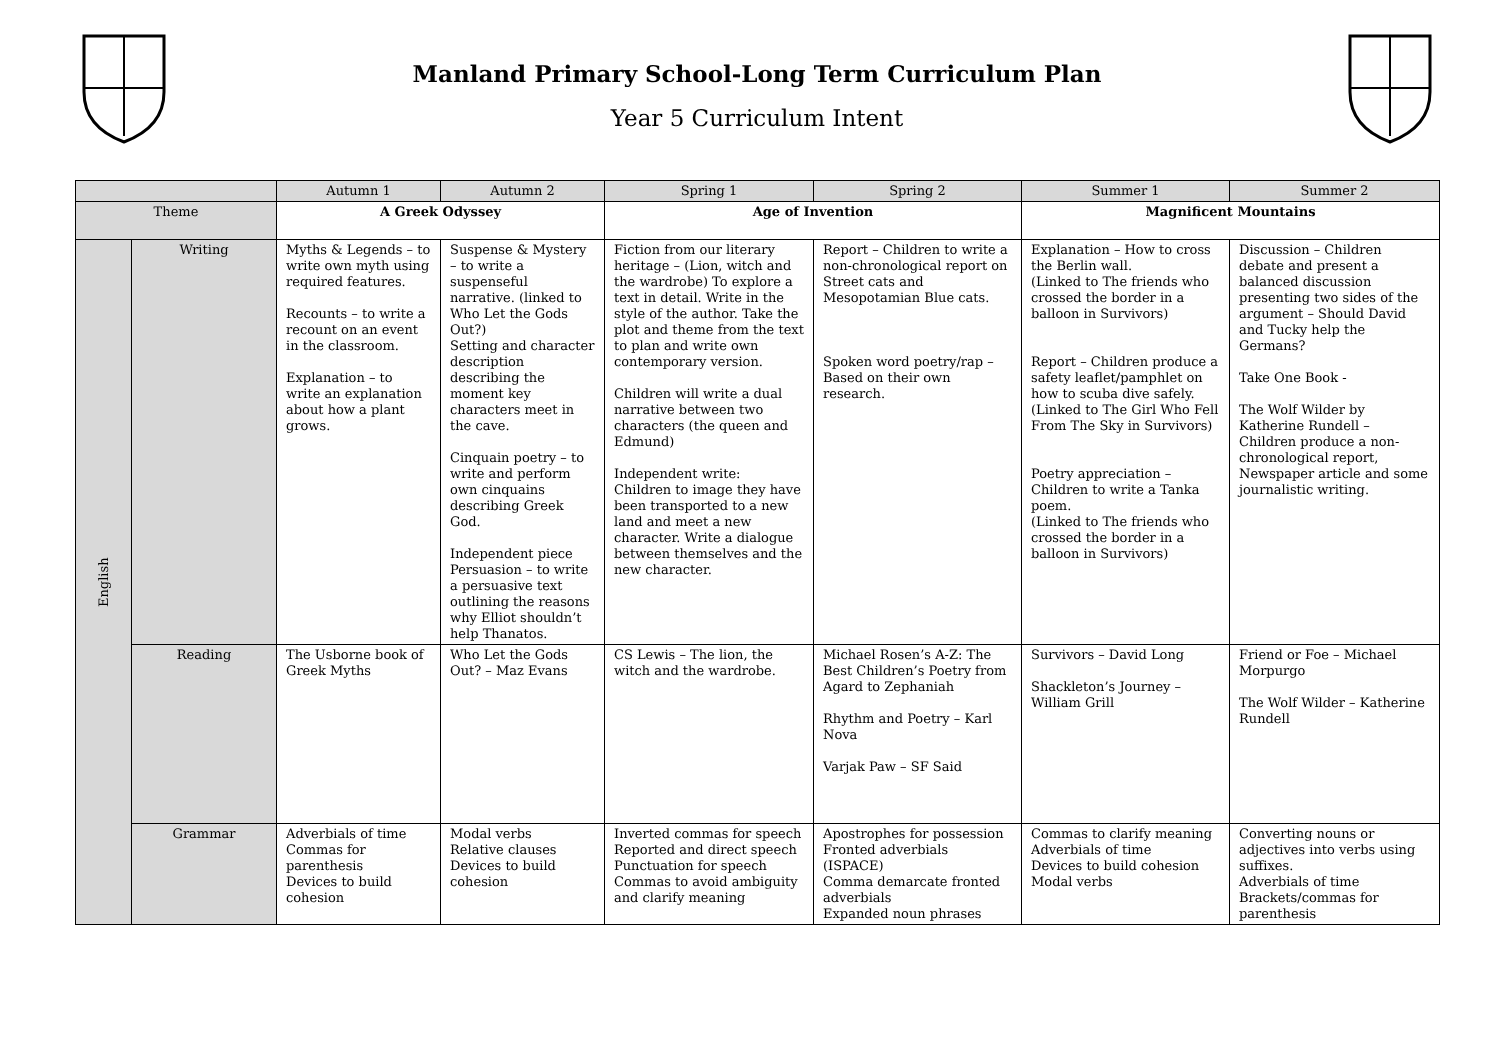Manland Primary School-Long Term Curriculum Plan
Year 5 Curriculum Intent
| | | Autumn 1 | Autumn 2 | Spring 1 | Spring 2 | Summer 1 | Summer 2 |
| --- | --- | --- | --- | --- | --- | --- | --- |
| Theme | | A Greek Odyssey | | Age of Invention | | Magnificent Mountains | |
| English | Writing | Myths & Legends – to write own myth using required features. Recounts – to write a recount on an event in the classroom. Explanation – to write an explanation about how a plant grows. | Suspense & Mystery – to write a suspenseful narrative. (linked to Who Let the Gods Out?) Setting and character description describing the moment key characters meet in the cave. Cinquain poetry – to write and perform own cinquains describing Greek God. Independent piece Persuasion – to write a persuasive text outlining the reasons why Elliot shouldn’t help Thanatos. | Fiction from our literary heritage – (Lion, witch and the wardrobe) To explore a text in detail. Write in the style of the author. Take the plot and theme from the text to plan and write own contemporary version. Children will write a dual narrative between two characters (the queen and Edmund) Independent write: Children to image they have been transported to a new land and meet a new character. Write a dialogue between themselves and the new character. | Report – Children to write a non-chronological report on Street cats and Mesopotamian Blue cats. Spoken word poetry/rap – Based on their own research. | Explanation – How to cross the Berlin wall. (Linked to The friends who crossed the border in a balloon in Survivors) Report – Children produce a safety leaflet/pamphlet on how to scuba dive safely. (Linked to The Girl Who Fell From The Sky in Survivors) Poetry appreciation – Children to write a Tanka poem. (Linked to The friends who crossed the border in a balloon in Survivors) | Discussion – Children debate and present a balanced discussion presenting two sides of the argument – Should David and Tucky help the Germans? Take One Book - The Wolf Wilder by Katherine Rundell – Children produce a non-chronological report, Newspaper article and some journalistic writing. |
| | Reading | The Usborne book of Greek Myths | Who Let the Gods Out? – Maz Evans | CS Lewis – The lion, the witch and the wardrobe. | Michael Rosen’s A-Z: The Best Children’s Poetry from Agard to Zephaniah Rhythm and Poetry – Karl Nova Varjak Paw – SF Said | Survivors – David Long Shackleton’s Journey – William Grill | Friend or Foe – Michael Morpurgo The Wolf Wilder – Katherine Rundell |
| | Grammar | Adverbials of time Commas for parenthesis Devices to build cohesion | Modal verbs Relative clauses Devices to build cohesion | Inverted commas for speech Reported and direct speech Punctuation for speech Commas to avoid ambiguity and clarify meaning | Apostrophes for possession Fronted adverbials (ISPACE) Comma demarcate fronted adverbials Expanded noun phrases | Commas to clarify meaning Adverbials of time Devices to build cohesion Modal verbs | Converting nouns or adjectives into verbs using suffixes. Adverbials of time Brackets/commas for parenthesis |